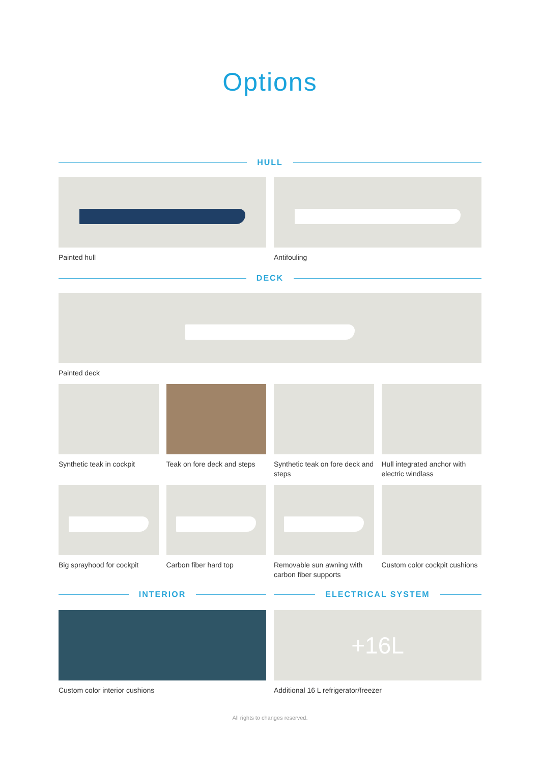Options
HULL
Painted hull Antifouling
DECK
Painted deck
Synthetic teak in cockpit Teak on fore deck and steps Synthetic teak on fore deck and steps
Hull integrated anchor with electric windlass
Big sprayhood for cockpit Carbon fiber hard top Removable sun awning with carbon fiber supports
Custom color cockpit cushions
INTERIOR ELECTRICAL SYSTEM
Custom color interior cushions
+16L
Additional 16 L refrigerator/freezer
All rights to changes reserved.